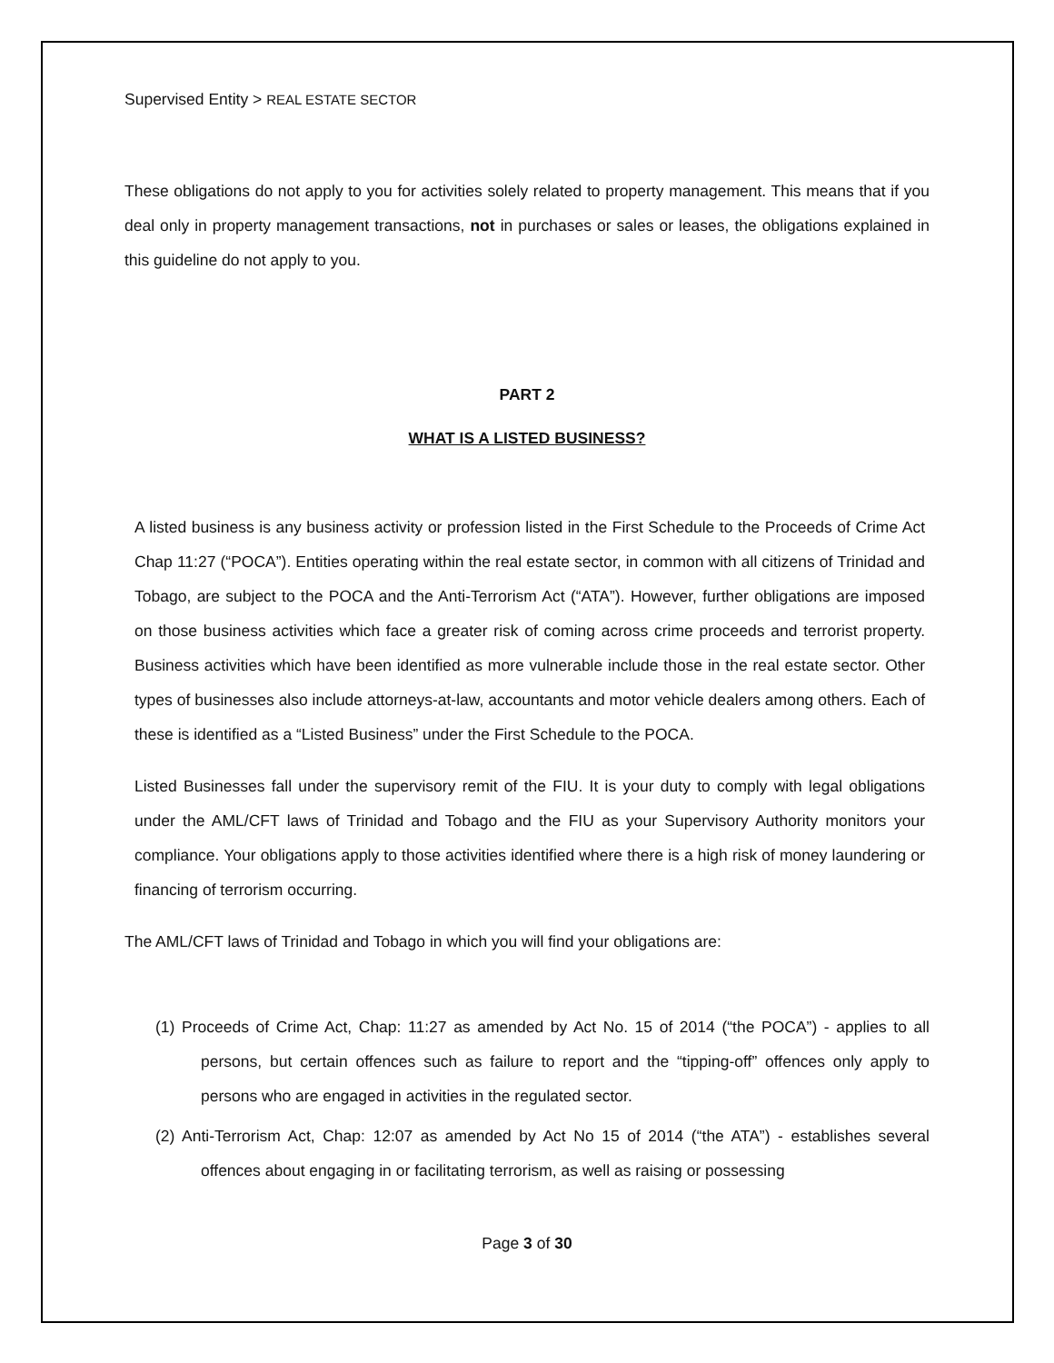Supervised Entity > REAL ESTATE SECTOR
These obligations do not apply to you for activities solely related to property management. This means that if you deal only in property management transactions, not in purchases or sales or leases, the obligations explained in this guideline do not apply to you.
PART 2
WHAT IS A LISTED BUSINESS?
A listed business is any business activity or profession listed in the First Schedule to the Proceeds of Crime Act Chap 11:27 (“POCA”). Entities operating within the real estate sector, in common with all citizens of Trinidad and Tobago, are subject to the POCA and the Anti-Terrorism Act (“ATA”). However, further obligations are imposed on those business activities which face a greater risk of coming across crime proceeds and terrorist property. Business activities which have been identified as more vulnerable include those in the real estate sector. Other types of businesses also include attorneys-at-law, accountants and motor vehicle dealers among others. Each of these is identified as a “Listed Business” under the First Schedule to the POCA.
Listed Businesses fall under the supervisory remit of the FIU. It is your duty to comply with legal obligations under the AML/CFT laws of Trinidad and Tobago and the FIU as your Supervisory Authority monitors your compliance. Your obligations apply to those activities identified where there is a high risk of money laundering or financing of terrorism occurring.
The AML/CFT laws of Trinidad and Tobago in which you will find your obligations are:
(1) Proceeds of Crime Act, Chap: 11:27 as amended by Act No. 15 of 2014 (“the POCA”) - applies to all persons, but certain offences such as failure to report and the “tipping-off” offences only apply to persons who are engaged in activities in the regulated sector.
(2) Anti-Terrorism Act, Chap: 12:07 as amended by Act No 15 of 2014 (“the ATA”) - establishes several offences about engaging in or facilitating terrorism, as well as raising or possessing
Page 3 of 30